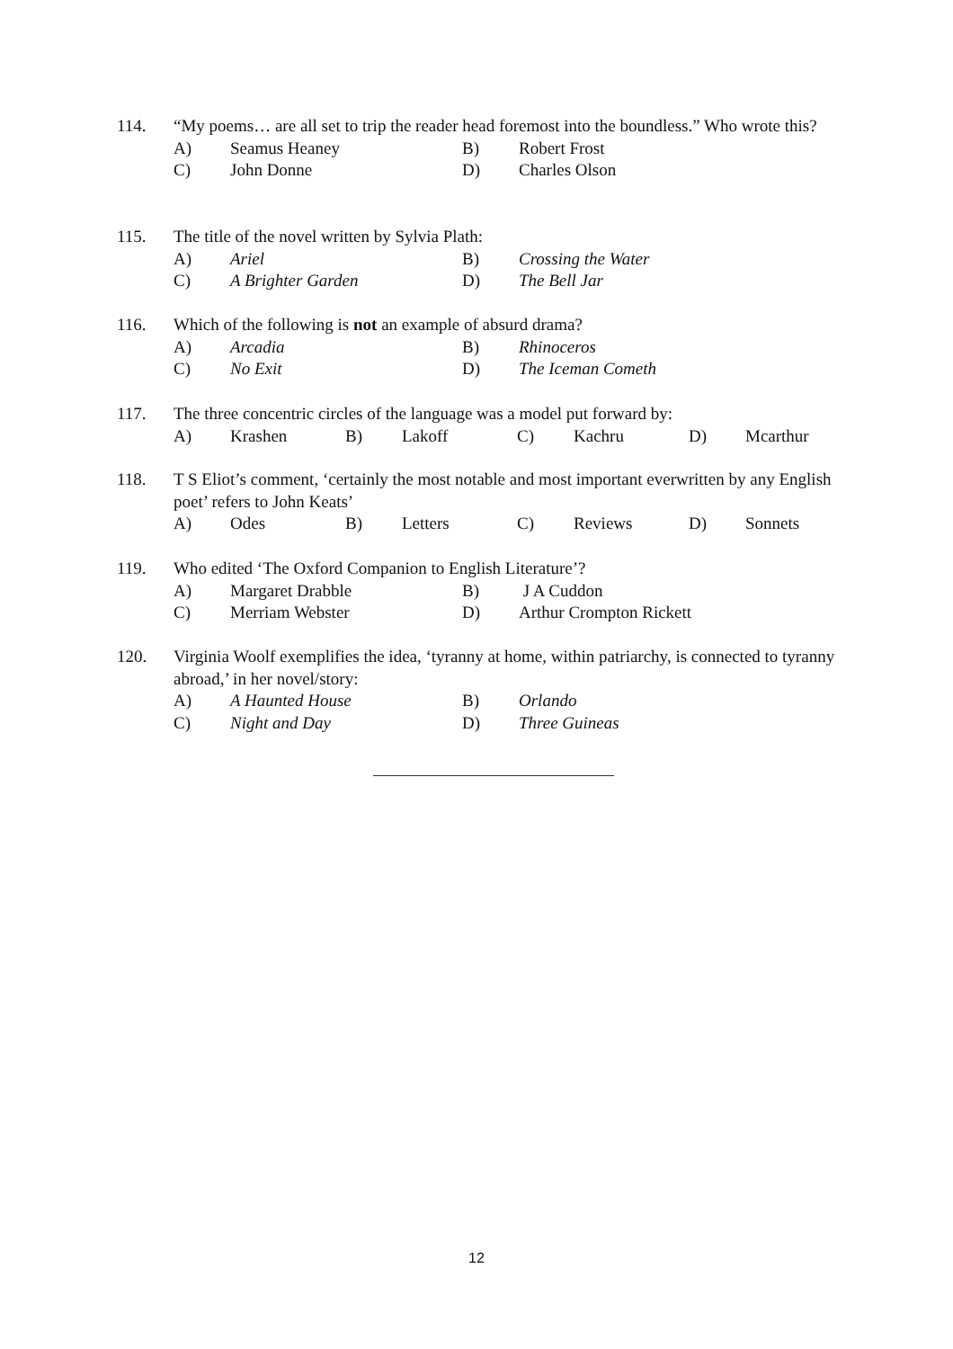114. “My poems… are all set to trip the reader head foremost into the boundless.” Who wrote this?
A) Seamus Heaney B) Robert Frost
C) John Donne D) Charles Olson
115. The title of the novel written by Sylvia Plath:
A) Ariel B) Crossing the Water
C) A Brighter Garden D) The Bell Jar
116. Which of the following is not an example of absurd drama?
A) Arcadia B) Rhinoceros
C) No Exit D) The Iceman Cometh
117. The three concentric circles of the language was a model put forward by:
A) Krashen B) Lakoff C) Kachru D) Mcarthur
118. T S Eliot’s comment, ‘certainly the most notable and most important everwritten by any English poet’ refers to John Keats’
A) Odes B) Letters C) Reviews D) Sonnets
119. Who edited ‘The Oxford Companion to English Literature’?
A) Margaret Drabble B) J A Cuddon
C) Merriam Webster D) Arthur Crompton Rickett
120. Virginia Woolf exemplifies the idea, ‘tyranny at home, within patriarchy, is connected to tyranny abroad,’ in her novel/story:
A) A Haunted House B) Orlando
C) Night and Day D) Three Guineas
12